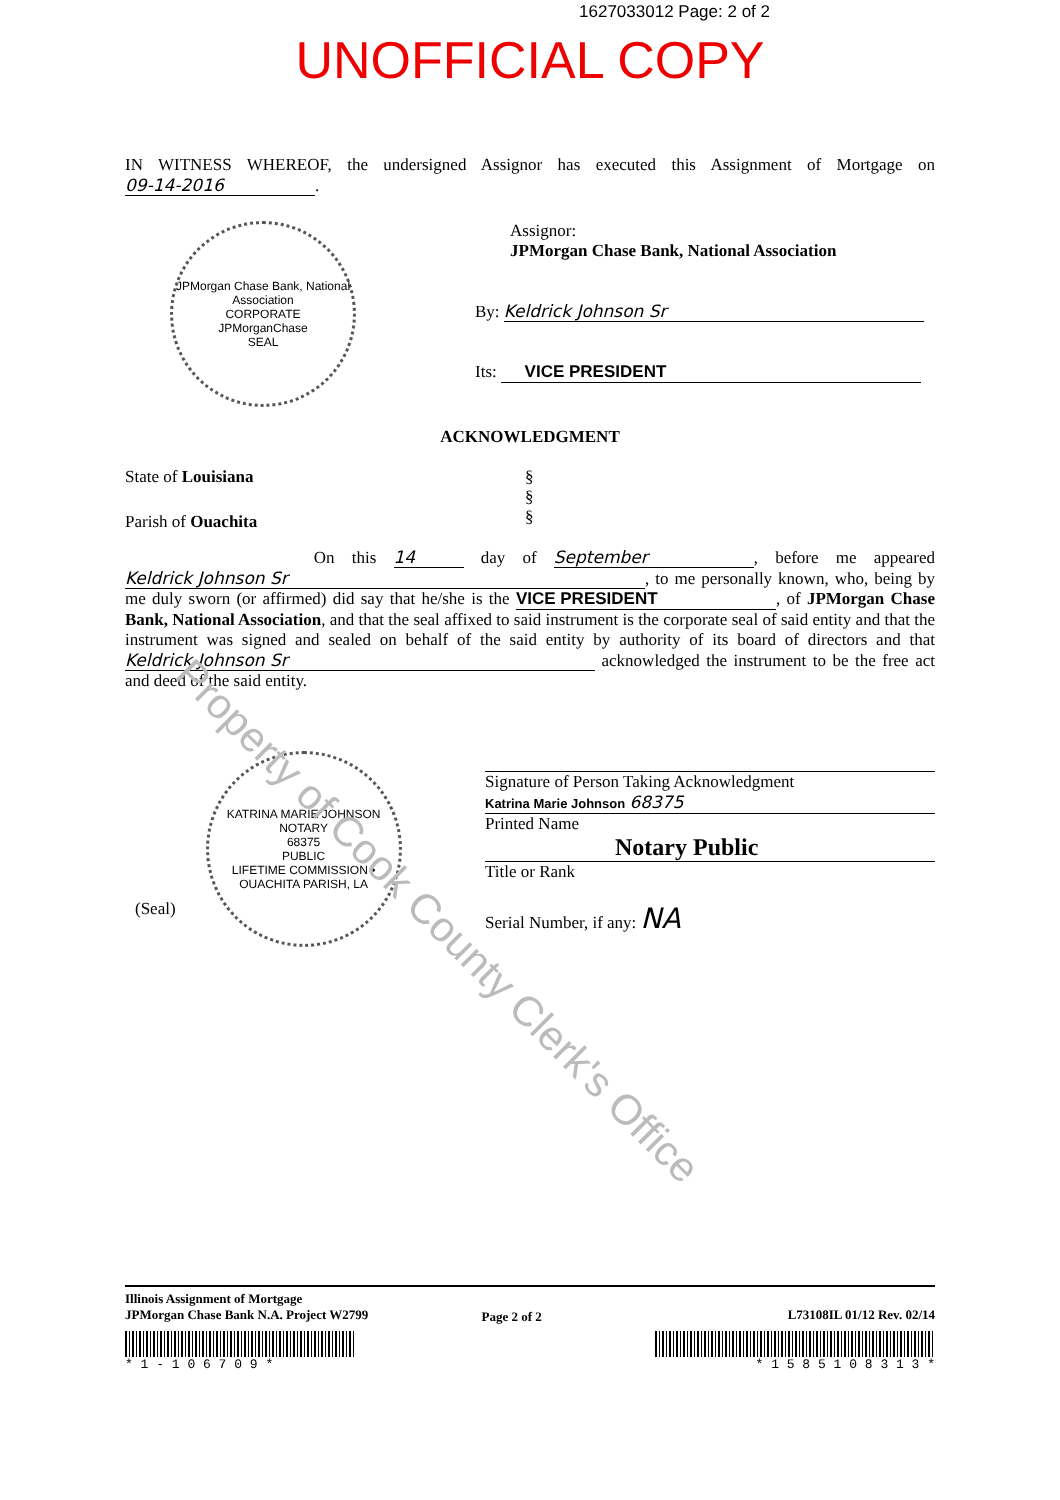1627033012 Page: 2 of 2
UNOFFICIAL COPY
IN WITNESS WHEREOF, the undersigned Assignor has executed this Assignment of Mortgage on 09-14-2016.
JPMorgan Chase Bank, National Association
CORPORATE
JPMorganChase
SEAL
Assignor:
JPMorgan Chase Bank, National Association
By: Keldrick Johnson Sr
Its: VICE PRESIDENT
ACKNOWLEDGMENT
State of Louisiana
Parish of Ouachita
§
§
§
On this 14 day of September, before me appeared Keldrick Johnson Sr, to me personally known, who, being by me duly sworn (or affirmed) did say that he/she is the VICE PRESIDENT, of JPMorgan Chase Bank, National Association, and that the seal affixed to said instrument is the corporate seal of said entity and that the instrument was signed and sealed on behalf of the said entity by authority of its board of directors and that Keldrick Johnson Sr acknowledged the instrument to be the free act and deed of the said entity.
(Seal)
KATRINA MARIE JOHNSON
NOTARY
68375
PUBLIC
LIFETIME COMMISSION • OUACHITA PARISH, LA
Signature of Person Taking Acknowledgment
Katrina Marie Johnson 68375
Printed Name
Notary Public
Title or Rank
Serial Number, if any: NA
Property of Cook County Clerk's Office
Illinois Assignment of Mortgage
JPMorgan Chase Bank N.A. Project W2799
* 1 - 1 0 6 7 0 9 *
Page 2 of 2
L73108IL 01/12 Rev. 02/14
* 1 5 8 5 1 0 8 3 1 3 *